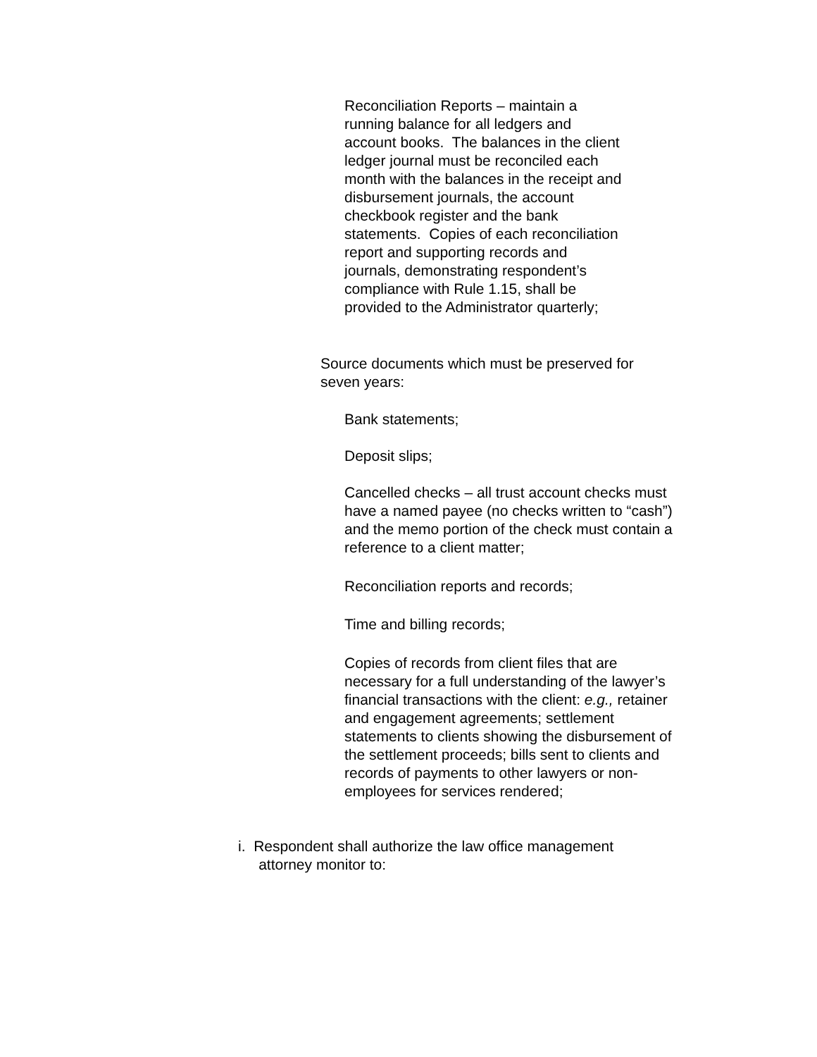Reconciliation Reports – maintain a running balance for all ledgers and account books. The balances in the client ledger journal must be reconciled each month with the balances in the receipt and disbursement journals, the account checkbook register and the bank statements. Copies of each reconciliation report and supporting records and journals, demonstrating respondent’s compliance with Rule 1.15, shall be provided to the Administrator quarterly;
Source documents which must be preserved for seven years:
Bank statements;
Deposit slips;
Cancelled checks – all trust account checks must have a named payee (no checks written to “cash”) and the memo portion of the check must contain a reference to a client matter;
Reconciliation reports and records;
Time and billing records;
Copies of records from client files that are necessary for a full understanding of the lawyer’s financial transactions with the client: e.g., retainer and engagement agreements; settlement statements to clients showing the disbursement of the settlement proceeds; bills sent to clients and records of payments to other lawyers or non-employees for services rendered;
i. Respondent shall authorize the law office management
attorney monitor to: